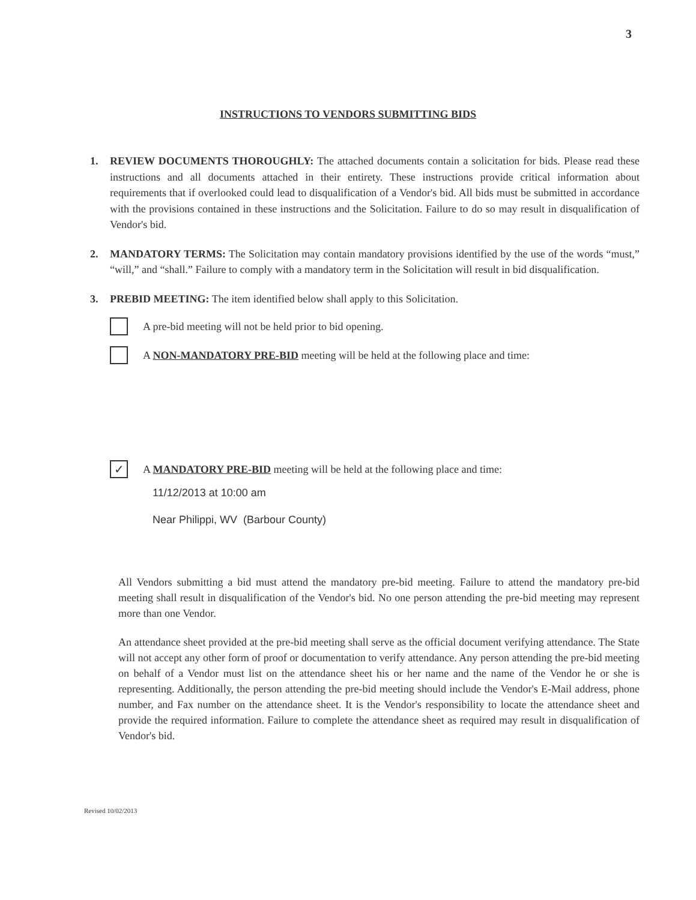3
INSTRUCTIONS TO VENDORS SUBMITTING BIDS
1. REVIEW DOCUMENTS THOROUGHLY: The attached documents contain a solicitation for bids. Please read these instructions and all documents attached in their entirety. These instructions provide critical information about requirements that if overlooked could lead to disqualification of a Vendor's bid. All bids must be submitted in accordance with the provisions contained in these instructions and the Solicitation. Failure to do so may result in disqualification of Vendor's bid.
2. MANDATORY TERMS: The Solicitation may contain mandatory provisions identified by the use of the words “must,” “will,” and “shall.” Failure to comply with a mandatory term in the Solicitation will result in bid disqualification.
3. PREBID MEETING: The item identified below shall apply to this Solicitation.
A pre-bid meeting will not be held prior to bid opening.
A NON-MANDATORY PRE-BID meeting will be held at the following place and time:
✓
A MANDATORY PRE-BID meeting will be held at the following place and time:
11/12/2013 at 10:00 am
Near Philippi, WV (Barbour County)
All Vendors submitting a bid must attend the mandatory pre-bid meeting. Failure to attend the mandatory pre-bid meeting shall result in disqualification of the Vendor's bid. No one person attending the pre-bid meeting may represent more than one Vendor.
An attendance sheet provided at the pre-bid meeting shall serve as the official document verifying attendance. The State will not accept any other form of proof or documentation to verify attendance. Any person attending the pre-bid meeting on behalf of a Vendor must list on the attendance sheet his or her name and the name of the Vendor he or she is representing. Additionally, the person attending the pre-bid meeting should include the Vendor's E-Mail address, phone number, and Fax number on the attendance sheet. It is the Vendor's responsibility to locate the attendance sheet and provide the required information. Failure to complete the attendance sheet as required may result in disqualification of Vendor's bid.
Revised 10/02/2013